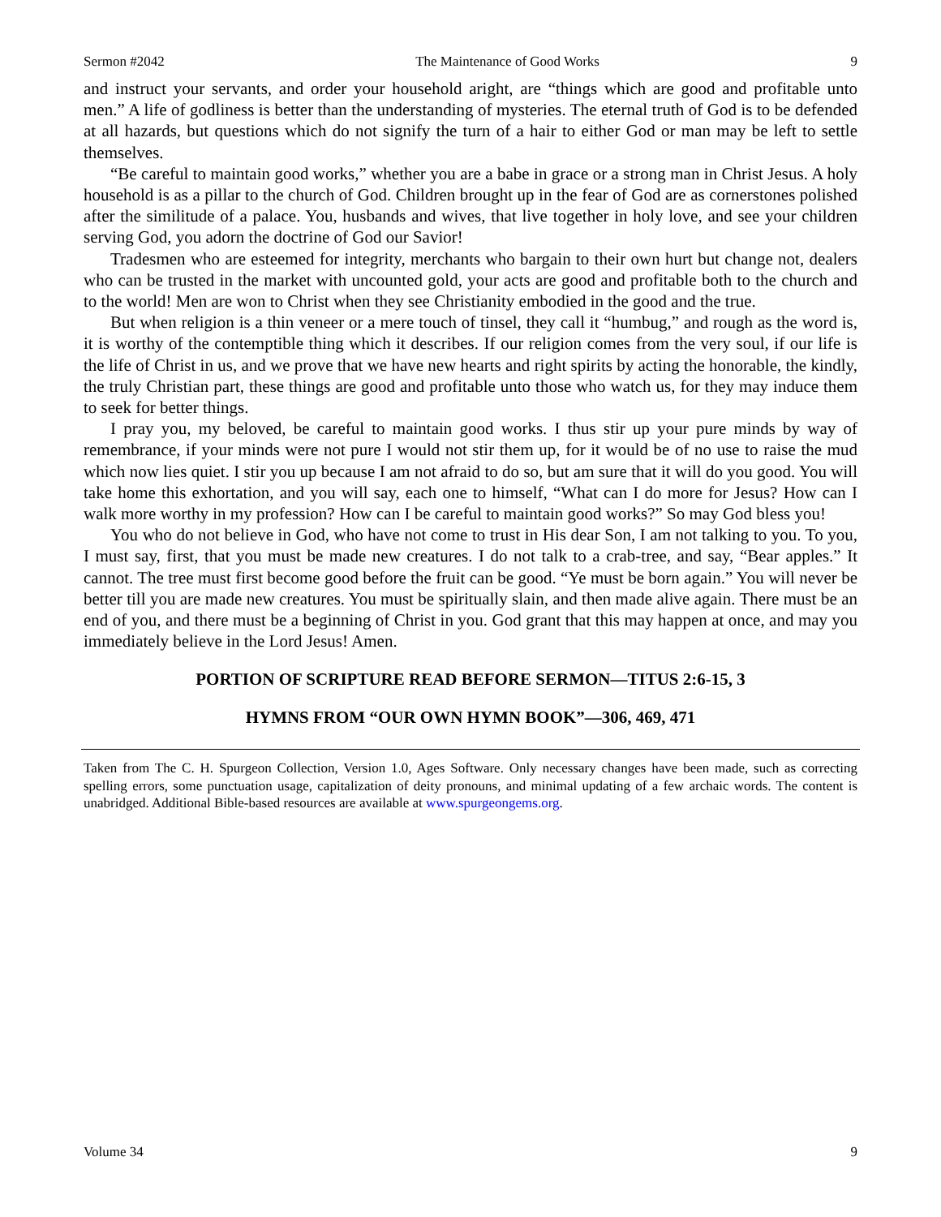Sermon #2042 The Maintenance of Good Works 9
and instruct your servants, and order your household aright, are “things which are good and profitable unto men.” A life of godliness is better than the understanding of mysteries. The eternal truth of God is to be defended at all hazards, but questions which do not signify the turn of a hair to either God or man may be left to settle themselves.
“Be careful to maintain good works,” whether you are a babe in grace or a strong man in Christ Jesus. A holy household is as a pillar to the church of God. Children brought up in the fear of God are as cornerstones polished after the similitude of a palace. You, husbands and wives, that live together in holy love, and see your children serving God, you adorn the doctrine of God our Savior!
Tradesmen who are esteemed for integrity, merchants who bargain to their own hurt but change not, dealers who can be trusted in the market with uncounted gold, your acts are good and profitable both to the church and to the world! Men are won to Christ when they see Christianity embodied in the good and the true.
But when religion is a thin veneer or a mere touch of tinsel, they call it “humbug,” and rough as the word is, it is worthy of the contemptible thing which it describes. If our religion comes from the very soul, if our life is the life of Christ in us, and we prove that we have new hearts and right spirits by acting the honorable, the kindly, the truly Christian part, these things are good and profitable unto those who watch us, for they may induce them to seek for better things.
I pray you, my beloved, be careful to maintain good works. I thus stir up your pure minds by way of remembrance, if your minds were not pure I would not stir them up, for it would be of no use to raise the mud which now lies quiet. I stir you up because I am not afraid to do so, but am sure that it will do you good. You will take home this exhortation, and you will say, each one to himself, “What can I do more for Jesus? How can I walk more worthy in my profession? How can I be careful to maintain good works?” So may God bless you!
You who do not believe in God, who have not come to trust in His dear Son, I am not talking to you. To you, I must say, first, that you must be made new creatures. I do not talk to a crab-tree, and say, “Bear apples.” It cannot. The tree must first become good before the fruit can be good. “Ye must be born again.” You will never be better till you are made new creatures. You must be spiritually slain, and then made alive again. There must be an end of you, and there must be a beginning of Christ in you. God grant that this may happen at once, and may you immediately believe in the Lord Jesus! Amen.
PORTION OF SCRIPTURE READ BEFORE SERMON—TITUS 2:6-15, 3
HYMNS FROM “OUR OWN HYMN BOOK”—306, 469, 471
Taken from The C. H. Spurgeon Collection, Version 1.0, Ages Software. Only necessary changes have been made, such as correcting spelling errors, some punctuation usage, capitalization of deity pronouns, and minimal updating of a few archaic words. The content is unabridged. Additional Bible-based resources are available at www.spurgeongems.org.
Volume 34 9